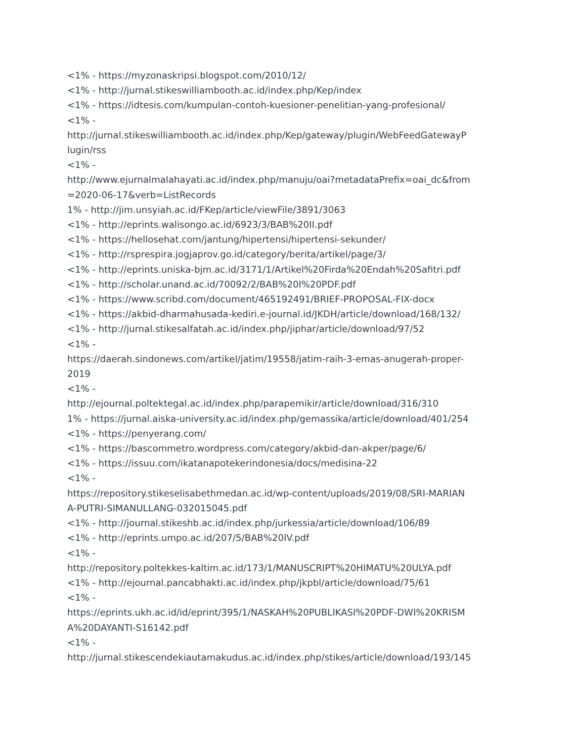<1% - https://myzonaskripsi.blogspot.com/2010/12/
<1% - http://jurnal.stikeswilliambooth.ac.id/index.php/Kep/index
<1% - https://idtesis.com/kumpulan-contoh-kuesioner-penelitian-yang-profesional/
<1% -
http://jurnal.stikeswilliambooth.ac.id/index.php/Kep/gateway/plugin/WebFeedGatewayP
lugin/rss
<1% -
http://www.ejurnalmalahayati.ac.id/index.php/manuju/oai?metadataPrefix=oai_dc&from
=2020-06-17&verb=ListRecords
1% - http://jim.unsyiah.ac.id/FKep/article/viewFile/3891/3063
<1% - http://eprints.walisongo.ac.id/6923/3/BAB%20II.pdf
<1% - https://hellosehat.com/jantung/hipertensi/hipertensi-sekunder/
<1% - http://rsprespira.jogjaprov.go.id/category/berita/artikel/page/3/
<1% - http://eprints.uniska-bjm.ac.id/3171/1/Artikel%20Firda%20Endah%20Safitri.pdf
<1% - http://scholar.unand.ac.id/70092/2/BAB%20I%20PDF.pdf
<1% - https://www.scribd.com/document/465192491/BRIEF-PROPOSAL-FIX-docx
<1% - https://akbid-dharmahusada-kediri.e-journal.id/JKDH/article/download/168/132/
<1% - http://jurnal.stikesalfatah.ac.id/index.php/jiphar/article/download/97/52
<1% -
https://daerah.sindonews.com/artikel/jatim/19558/jatim-raih-3-emas-anugerah-proper-
2019
<1% -
http://ejournal.poltektegal.ac.id/index.php/parapemikir/article/download/316/310
1% - https://jurnal.aiska-university.ac.id/index.php/gemassika/article/download/401/254
<1% - https://penyerang.com/
<1% - https://bascommetro.wordpress.com/category/akbid-dan-akper/page/6/
<1% - https://issuu.com/ikatanapotekerindonesia/docs/medisina-22
<1% -
https://repository.stikeselisabethmedan.ac.id/wp-content/uploads/2019/08/SRI-MARIAN
A-PUTRI-SIMANULLANG-032015045.pdf
<1% - http://journal.stikeshb.ac.id/index.php/jurkessia/article/download/106/89
<1% - http://eprints.umpo.ac.id/207/5/BAB%20IV.pdf
<1% -
http://repository.poltekkes-kaltim.ac.id/173/1/MANUSCRIPT%20HIMATU%20ULYA.pdf
<1% - http://ejournal.pancabhakti.ac.id/index.php/jkpbl/article/download/75/61
<1% -
https://eprints.ukh.ac.id/id/eprint/395/1/NASKAH%20PUBLIKASI%20PDF-DWI%20KRISM
A%20DAYANTI-S16142.pdf
<1% -
http://jurnal.stikescendekiautamakudus.ac.id/index.php/stikes/article/download/193/145